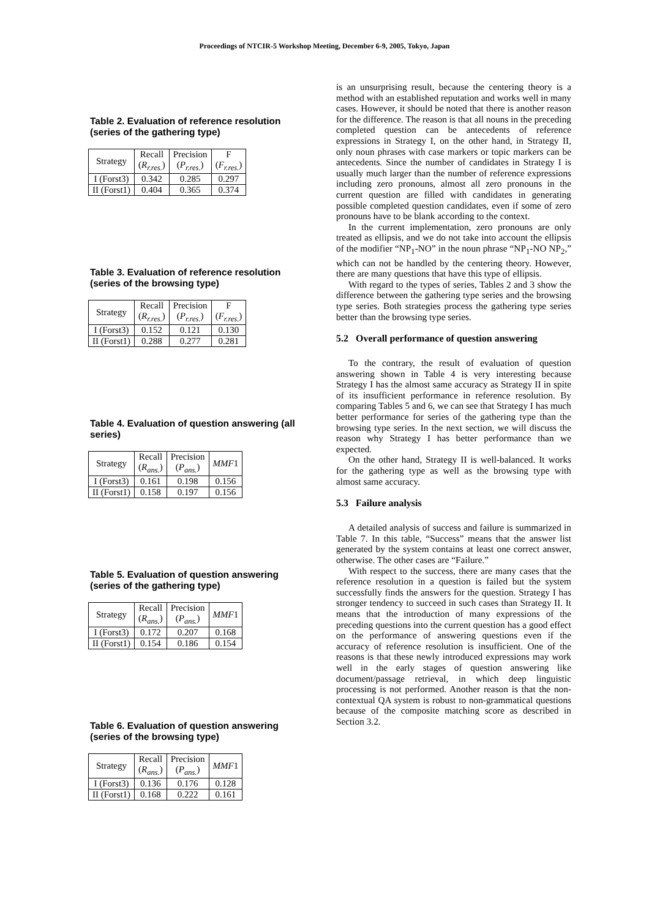Proceedings of NTCIR-5 Workshop Meeting, December 6-9, 2005, Tokyo, Japan
Table 2. Evaluation of reference resolution (series of the gathering type)
| Strategy | Recall ( R<sub>r.res.</sub> ) | Precision ( P<sub>r.res.</sub> ) | F ( F<sub>r.res.</sub> ) |
| --- | --- | --- | --- |
| I (Forst3) | 0.342 | 0.285 | 0.297 |
| II (Forst1) | 0.404 | 0.365 | 0.374 |
Table 3. Evaluation of reference resolution (series of the browsing type)
| Strategy | Recall ( R<sub>r.res.</sub> ) | Precision ( P<sub>r.res.</sub> ) | F ( F<sub>r.res.</sub> ) |
| --- | --- | --- | --- |
| I (Forst3) | 0.152 | 0.121 | 0.130 |
| II (Forst1) | 0.288 | 0.277 | 0.281 |
Table 4. Evaluation of question answering (all series)
| Strategy | Recall ( R<sub>ans.</sub> ) | Precision ( P<sub>ans.</sub> ) | MMF 1 |
| --- | --- | --- | --- |
| I (Forst3) | 0.161 | 0.198 | 0.156 |
| II (Forst1) | 0.158 | 0.197 | 0.156 |
Table 5. Evaluation of question answering (series of the gathering type)
| Strategy | Recall ( R<sub>ans.</sub> ) | Precision ( P<sub>ans.</sub> ) | MMF 1 |
| --- | --- | --- | --- |
| I (Forst3) | 0.172 | 0.207 | 0.168 |
| II (Forst1) | 0.154 | 0.186 | 0.154 |
Table 6. Evaluation of question answering (series of the browsing type)
| Strategy | Recall ( R<sub>ans.</sub> ) | Precision ( P<sub>ans.</sub> ) | MMF 1 |
| --- | --- | --- | --- |
| I (Forst3) | 0.136 | 0.176 | 0.128 |
| II (Forst1) | 0.168 | 0.222 | 0.161 |
is an unsurprising result, because the centering theory is a method with an established reputation and works well in many cases. However, it should be noted that there is another reason for the difference. The reason is that all nouns in the preceding completed question can be antecedents of reference expressions in Strategy I, on the other hand, in Strategy II, only noun phrases with case markers or topic markers can be antecedents. Since the number of candidates in Strategy I is usually much larger than the number of reference expressions including zero pronouns, almost all zero pronouns in the current question are filled with candidates in generating possible completed question candidates, even if some of zero pronouns have to be blank according to the context.
In the current implementation, zero pronouns are only treated as ellipsis, and we do not take into account the ellipsis of the modifier “NP<sub>1</sub>-NO” in the noun phrase “NP<sub>1</sub>-NO NP<sub>2</sub>,” which can not be handled by the centering theory. However, there are many questions that have this type of ellipsis.
With regard to the types of series, Tables 2 and 3 show the difference between the gathering type series and the browsing type series. Both strategies process the gathering type series better than the browsing type series.
5.2 Overall performance of question answering
To the contrary, the result of evaluation of question answering shown in Table 4 is very interesting because Strategy I has the almost same accuracy as Strategy II in spite of its insufficient performance in reference resolution. By comparing Tables 5 and 6, we can see that Strategy I has much better performance for series of the gathering type than the browsing type series. In the next section, we will discuss the reason why Strategy I has better performance than we expected.
On the other hand, Strategy II is well-balanced. It works for the gathering type as well as the browsing type with almost same accuracy.
5.3 Failure analysis
A detailed analysis of success and failure is summarized in Table 7. In this table, “Success” means that the answer list generated by the system contains at least one correct answer, otherwise. The other cases are “Failure.”
With respect to the success, there are many cases that the reference resolution in a question is failed but the system successfully finds the answers for the question. Strategy I has stronger tendency to succeed in such cases than Strategy II. It means that the introduction of many expressions of the preceding questions into the current question has a good effect on the performance of answering questions even if the accuracy of reference resolution is insufficient. One of the reasons is that these newly introduced expressions may work well in the early stages of question answering like document/passage retrieval, in which deep linguistic processing is not performed. Another reason is that the non-contextual QA system is robust to non-grammatical questions because of the composite matching score as described in Section 3.2.